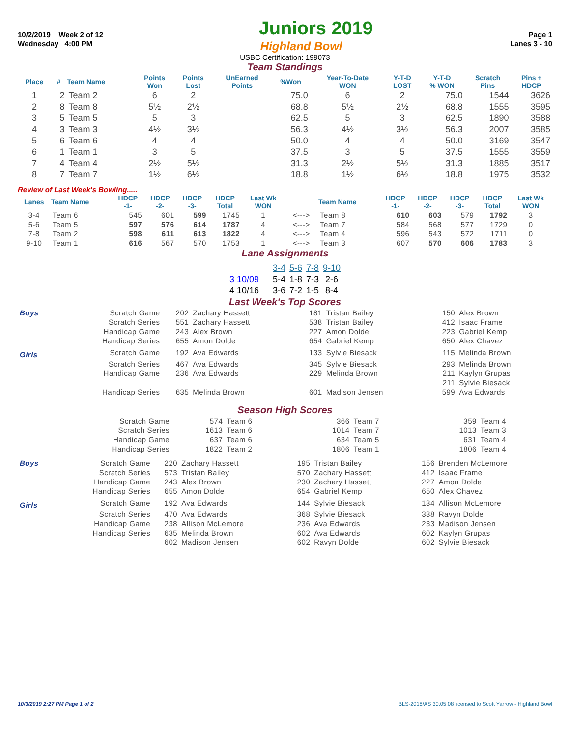10/2/2019 Week 2 of 12 Juniors 2019 Page 1
Wednesday 4:00 PM Highland Bowl Lanes 3 - 10
USBC Certification: 199073
Team Standings
| Place | # | Team Name | Points Won | Points Lost | UnEarned Points | %Won | Year-To-Date WON | Y-T-D LOST | Y-T-D % WON | Scratch Pins | Pins + HDCP |
| --- | --- | --- | --- | --- | --- | --- | --- | --- | --- | --- | --- |
| 1 | 2 | Team 2 | 6 | 2 | | 75.0 | 6 | 2 | 75.0 | 1544 | 3626 |
| 2 | 8 | Team 8 | 5½ | 2½ | | 68.8 | 5½ | 2½ | 68.8 | 1555 | 3595 |
| 3 | 5 | Team 5 | 5 | 3 | | 62.5 | 5 | 3 | 62.5 | 1890 | 3588 |
| 4 | 3 | Team 3 | 4½ | 3½ | | 56.3 | 4½ | 3½ | 56.3 | 2007 | 3585 |
| 5 | 6 | Team 6 | 4 | 4 | | 50.0 | 4 | 4 | 50.0 | 3169 | 3547 |
| 6 | 1 | Team 1 | 3 | 5 | | 37.5 | 3 | 5 | 37.5 | 1555 | 3559 |
| 7 | 4 | Team 4 | 2½ | 5½ | | 31.3 | 2½ | 5½ | 31.3 | 1885 | 3517 |
| 8 | 7 | Team 7 | 1½ | 6½ | | 18.8 | 1½ | 6½ | 18.8 | 1975 | 3532 |
Review of Last Week's Bowling.....
| Lanes | Team Name | HDCP -1- | HDCP -2- | HDCP -3- | HDCP Total | Last Wk WON | | Team Name | HDCP -1- | HDCP -2- | HDCP -3- | HDCP Total | Last Wk WON |
| --- | --- | --- | --- | --- | --- | --- | --- | --- | --- | --- | --- | --- | --- |
| 3-4 | Team 6 | 545 | 601 | 599 | 1745 | 1 | <---> | Team 8 | 610 | 603 | 579 | 1792 | 3 |
| 5-6 | Team 5 | 597 | 576 | 614 | 1787 | 4 | <---> | Team 7 | 584 | 568 | 577 | 1729 | 0 |
| 7-8 | Team 2 | 598 | 611 | 613 | 1822 | 4 | <---> | Team 4 | 596 | 543 | 572 | 1711 | 0 |
| 9-10 | Team 1 | 616 | 567 | 570 | 1753 | 1 | <---> | Team 3 | 607 | 570 | 606 | 1783 | 3 |
Lane Assignments
| | 3-4 | 5-6 | 7-8 | 9-10 |
| 3 10/09 | 5-4 | 1-8 | 7-3 | 2-6 |
| 4 10/16 | 3-6 | 7-2 | 1-5 | 8-4 |
Last Week's Top Scores
| Boys | Scratch Game | 202 | Zachary Hassett | 181 | Tristan Bailey | 150 | Alex Brown |
| | Scratch Series | 551 | Zachary Hassett | 538 | Tristan Bailey | 412 | Isaac Frame |
| | Handicap Game | 243 | Alex Brown | 227 | Amon Dolde | 223 | Gabriel Kemp |
| | Handicap Series | 655 | Amon Dolde | 654 | Gabriel Kemp | 650 | Alex Chavez |
| Girls | Scratch Game | 192 | Ava Edwards | 133 | Sylvie Biesack | 115 | Melinda Brown |
| | Scratch Series | 467 | Ava Edwards | 345 | Sylvie Biesack | 293 | Melinda Brown |
| | Handicap Game | 236 | Ava Edwards | 229 | Melinda Brown | 211 | Kaylyn Grupas |
| | | | | | | 211 | Sylvie Biesack |
| | Handicap Series | 635 | Melinda Brown | 601 | Madison Jensen | 599 | Ava Edwards |
Season High Scores
| Scratch Game | 574 | Team 6 | 366 | Team 7 | 359 | Team 4 |
| Scratch Series | 1613 | Team 6 | 1014 | Team 7 | 1013 | Team 3 |
| Handicap Game | 637 | Team 6 | 634 | Team 5 | 631 | Team 4 |
| Handicap Series | 1822 | Team 2 | 1806 | Team 1 | 1806 | Team 4 |
| Boys | Scratch Game | 220 | Zachary Hassett | 195 | Tristan Bailey | 156 | Brenden McLemore |
| | Scratch Series | 573 | Tristan Bailey | 570 | Zachary Hassett | 412 | Isaac Frame |
| | Handicap Game | 243 | Alex Brown | 230 | Zachary Hassett | 227 | Amon Dolde |
| | Handicap Series | 655 | Amon Dolde | 654 | Gabriel Kemp | 650 | Alex Chavez |
| Girls | Scratch Game | 192 | Ava Edwards | 144 | Sylvie Biesack | 134 | Allison McLemore |
| | Scratch Series | 470 | Ava Edwards | 368 | Sylvie Biesack | 338 | Ravyn Dolde |
| | Handicap Game | 238 | Allison McLemore | 236 | Ava Edwards | 233 | Madison Jensen |
| | Handicap Series | 635 | Melinda Brown | 602 | Ava Edwards | 602 | Kaylyn Grupas |
| | | 602 | Madison Jensen | 602 | Ravyn Dolde | 602 | Sylvie Biesack |
10/3/2019 2:27 PM Page 1 of 2 BLS-2018/AS 30.05.08 licensed to Scott Yarrow - Highland Bowl